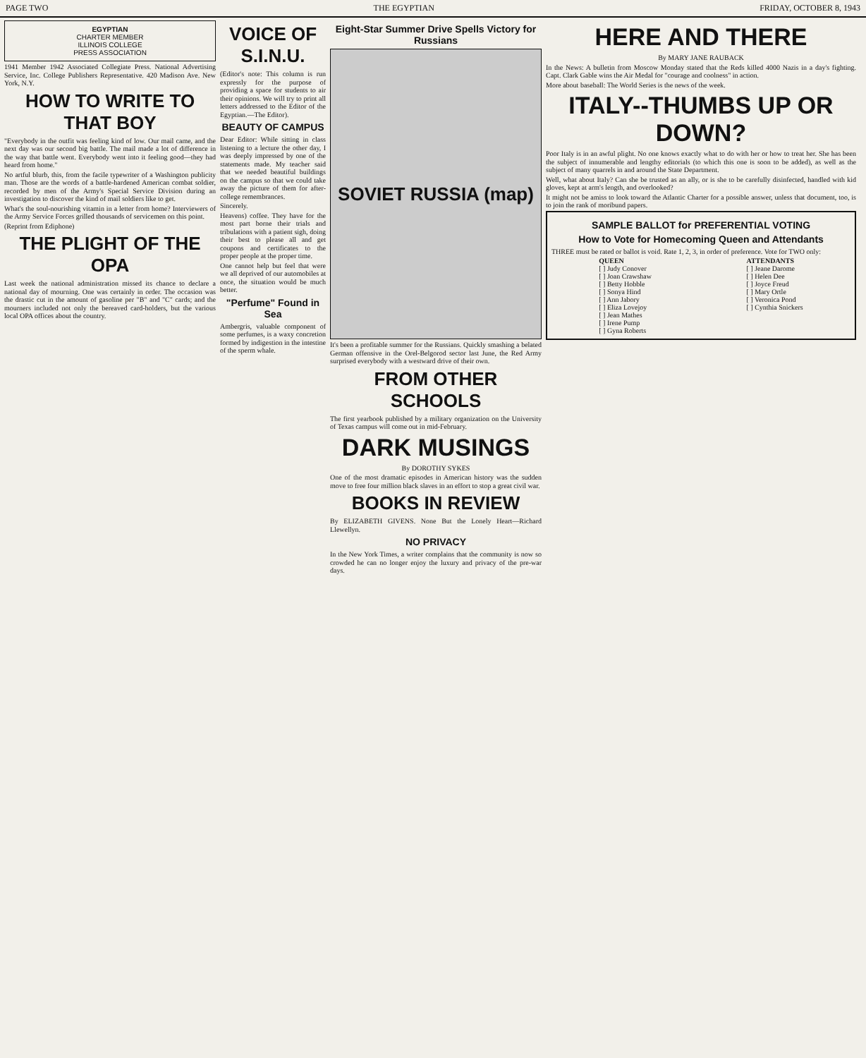PAGE TWO THE EGYPTIAN FRIDAY, OCTOBER 8, 1943
EGYPTIAN
CHARTER MEMBER
ILLINOIS COLLEGE
PRESS ASSOCIATION
1941 Member 1942 Associated Collegiate Press. National Advertising Service, Inc. College Publishers Representative. 420 Madison Ave. New York, N.Y.
HOW TO WRITE TO THAT BOY
"Everybody in the outfit was feeling kind of low. Our mail came, and the next day was our second big battle. The mail made a lot of difference in the way that battle went. Everybody went into it feeling good—they had heard from home."
No artful blurb, this, from the facile typewriter of a Washington publicity man. Those are the words of a battle-hardened American combat soldier, recorded by men of the Army's Special Service Division during an investigation to discover the kind of mail soldiers like to get.
What's the soul-nourishing vitamin in a letter from home? Interviewers of the Army Service Forces grilled thousands of servicemen on this point.
(Reprint from Ediphone)
THE PLIGHT OF THE OPA
Last week the national administration missed its chance to declare a national day of mourning. One was certainly in order. The occasion was the drastic cut in the amount of gasoline per "B" and "C" cards; and the mourners included not only the bereaved card-holders, but the various local OPA offices about the country.
VOICE OF S.I.N.U.
(Editor's note: This column is run expressly for the purpose of providing a space for students to air their opinions. We will try to print all letters addressed to the Editor of the Egyptian.—The Editor).
BEAUTY OF CAMPUS
Dear Editor: While sitting in class listening to a lecture the other day, I was deeply impressed by one of the statements made. My teacher said that we needed beautiful buildings on the campus so that we could take away the picture of them for after-college remembrances.
Sincerely.
Heavens) coffee. They have for the most part borne their trials and tribulations with a patient sigh, doing their best to please all and get coupons and certificates to the proper people at the proper time.
One cannot help but feel that were we all deprived of our automobiles at once, the situation would be much better.
"Perfume" Found in Sea
Ambergris, valuable component of some perfumes, is a waxy concretion formed by indigestion in the intestine of the sperm whale.
Eight-Star Summer Drive Spells Victory for Russians
SOVIET RUSSIA (map)
It's been a profitable summer for the Russians. Quickly smashing a belated German offensive in the Orel-Belgorod sector last June, the Red Army surprised everybody with a westward drive of their own.
FROM OTHER SCHOOLS
The first yearbook published by a military organization on the University of Texas campus will come out in mid-February.
DARK MUSINGS
By DOROTHY SYKES
One of the most dramatic episodes in American history was the sudden move to free four million black slaves in an effort to stop a great civil war.
BOOKS IN REVIEW
By ELIZABETH GIVENS. None But the Lonely Heart—Richard Llewellyn.
NO PRIVACY
In the New York Times, a writer complains that the community is now so crowded he can no longer enjoy the luxury and privacy of the pre-war days.
HERE AND THERE
By MARY JANE RAUBACK
In the News: A bulletin from Moscow Monday stated that the Reds killed 4000 Nazis in a day's fighting. Capt. Clark Gable wins the Air Medal for "courage and coolness" in action.
More about baseball: The World Series is the news of the week.
ITALY--THUMBS UP OR DOWN?
Poor Italy is in an awful plight. No one knows exactly what to do with her or how to treat her. She has been the subject of innumerable and lengthy editorials (to which this one is soon to be added), as well as the subject of many quarrels in and around the State Department.
Well, what about Italy? Can she be trusted as an ally, or is she to be carefully disinfected, handled with kid gloves, kept at arm's length, and overlooked?
It might not be amiss to look toward the Atlantic Charter for a possible answer, unless that document, too, is to join the rank of moribund papers.
SAMPLE BALLOT for PREFERENTIAL VOTING
How to Vote for Homecoming Queen and Attendants
THREE must be rated or ballot is void. Rate 1, 2, 3, in order of preference. Vote for TWO only:
QUEEN
[ ] Judy Conover
[ ] Joan Crawshaw
[ ] Betty Hobble
[ ] Sonya Hind
[ ] Ann Jabory
[ ] Eliza Lovejoy
[ ] Jean Mathes
[ ] Irene Pump
[ ] Gyna Roberts
ATTENDANTS
[ ] Jeane Darome
[ ] Helen Dee
[ ] Joyce Freud
[ ] Mary Ortle
[ ] Veronica Pond
[ ] Cynthia Snickers